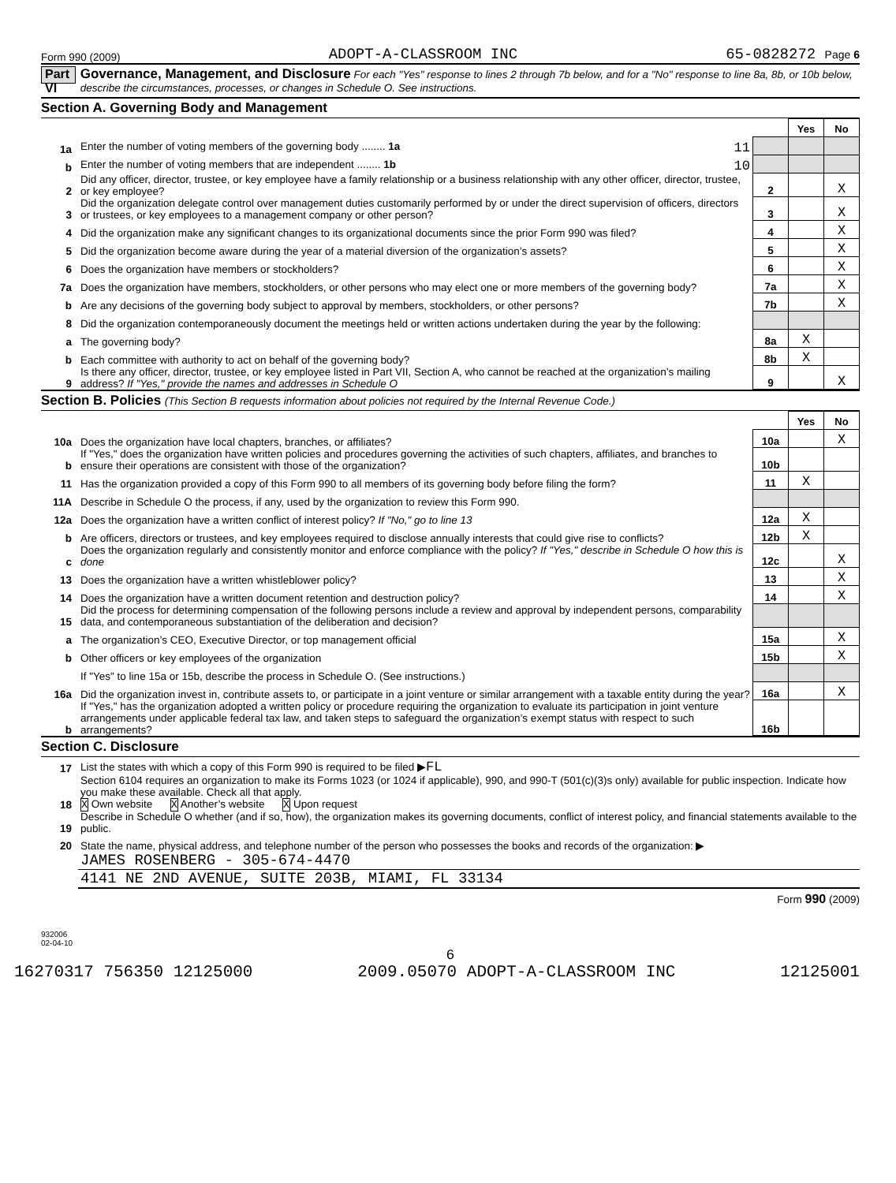Form 990 (2009) ADOPT-A-CLASSROOM INC 65-0828272 Page 6
Part VI Governance, Management, and Disclosure For each "Yes" response to lines 2 through 7b below, and for a "No" response to line 8a, 8b, or 10b below, describe the circumstances, processes, or changes in Schedule O. See instructions.
Section A. Governing Body and Management
| | | | Yes | No |
| 1a | Enter the number of voting members of the governing body ........ 1a 11 | | | |
| b | Enter the number of voting members that are independent ........ 1b 10 | | | |
| 2 | Did any officer, director, trustee, or key employee have a family relationship or a business relationship with any other officer, director, trustee, or key employee? | 2 | | X |
| 3 | Did the organization delegate control over management duties customarily performed by or under the direct supervision of officers, directors or trustees, or key employees to a management company or other person? | 3 | | X |
| 4 | Did the organization make any significant changes to its organizational documents since the prior Form 990 was filed? | 4 | | X |
| 5 | Did the organization become aware during the year of a material diversion of the organization’s assets? | 5 | | X |
| 6 | Does the organization have members or stockholders? | 6 | | X |
| 7a | Does the organization have members, stockholders, or other persons who may elect one or more members of the governing body? | 7a | | X |
| b | Are any decisions of the governing body subject to approval by members, stockholders, or other persons? | 7b | | X |
| 8 | Did the organization contemporaneously document the meetings held or written actions undertaken during the year by the following: | | | |
| a | The governing body? | 8a | X | |
| b | Each committee with authority to act on behalf of the governing body? | 8b | X | |
| 9 | Is there any officer, director, trustee, or key employee listed in Part VII, Section A, who cannot be reached at the organization’s mailing address? If "Yes," provide the names and addresses in Schedule O | 9 | | X |
Section B. Policies (This Section B requests information about policies not required by the Internal Revenue Code.)
| | | | Yes | No |
| 10a | Does the organization have local chapters, branches, or affiliates? | 10a | | X |
| b | If "Yes," does the organization have written policies and procedures governing the activities of such chapters, affiliates, and branches to ensure their operations are consistent with those of the organization? | 10b | | |
| 11 | Has the organization provided a copy of this Form 990 to all members of its governing body before filing the form? | 11 | X | |
| 11A | Describe in Schedule O the process, if any, used by the organization to review this Form 990. | | | |
| 12a | Does the organization have a written conflict of interest policy? If "No," go to line 13 | 12a | X | |
| b | Are officers, directors or trustees, and key employees required to disclose annually interests that could give rise to conflicts? | 12b | X | |
| c | Does the organization regularly and consistently monitor and enforce compliance with the policy? If "Yes," describe in Schedule O how this is done | 12c | | X |
| 13 | Does the organization have a written whistleblower policy? | 13 | | X |
| 14 | Does the organization have a written document retention and destruction policy? | 14 | | X |
| 15 | Did the process for determining compensation of the following persons include a review and approval by independent persons, comparability data, and contemporaneous substantiation of the deliberation and decision? | | | |
| a | The organization’s CEO, Executive Director, or top management official | 15a | | X |
| b | Other officers or key employees of the organization | 15b | | X |
| | If "Yes" to line 15a or 15b, describe the process in Schedule O. (See instructions.) | | | |
| 16a | Did the organization invest in, contribute assets to, or participate in a joint venture or similar arrangement with a taxable entity during the year? | 16a | | X |
| b | If "Yes," has the organization adopted a written policy or procedure requiring the organization to evaluate its participation in joint venture arrangements under applicable federal tax law, and taken steps to safeguard the organization’s exempt status with respect to such arrangements? | 16b | | |
Section C. Disclosure
| 17 | List the states with which a copy of this Form 990 is required to be filed ▶ FL |
| 18 | Section 6104 requires an organization to make its Forms 1023 (or 1024 if applicable), 990, and 990-T (501(c)(3)s only) available for public inspection. Indicate how you make these available. Check all that apply. X Own website X Another’s website X Upon request |
| 19 | Describe in Schedule O whether (and if so, how), the organization makes its governing documents, conflict of interest policy, and financial statements available to the public. |
| 20 | State the name, physical address, and telephone number of the person who possesses the books and records of the organization: ▶ |
| | JAMES ROSENBERG - 305-674-4470 |
| | 4141 NE 2ND AVENUE, SUITE 203B, MIAMI, FL 33134 |
Form 990 (2009)
932006
02-04-10
6
16270317 756350 12125000 2009.05070 ADOPT-A-CLASSROOM INC 12125001